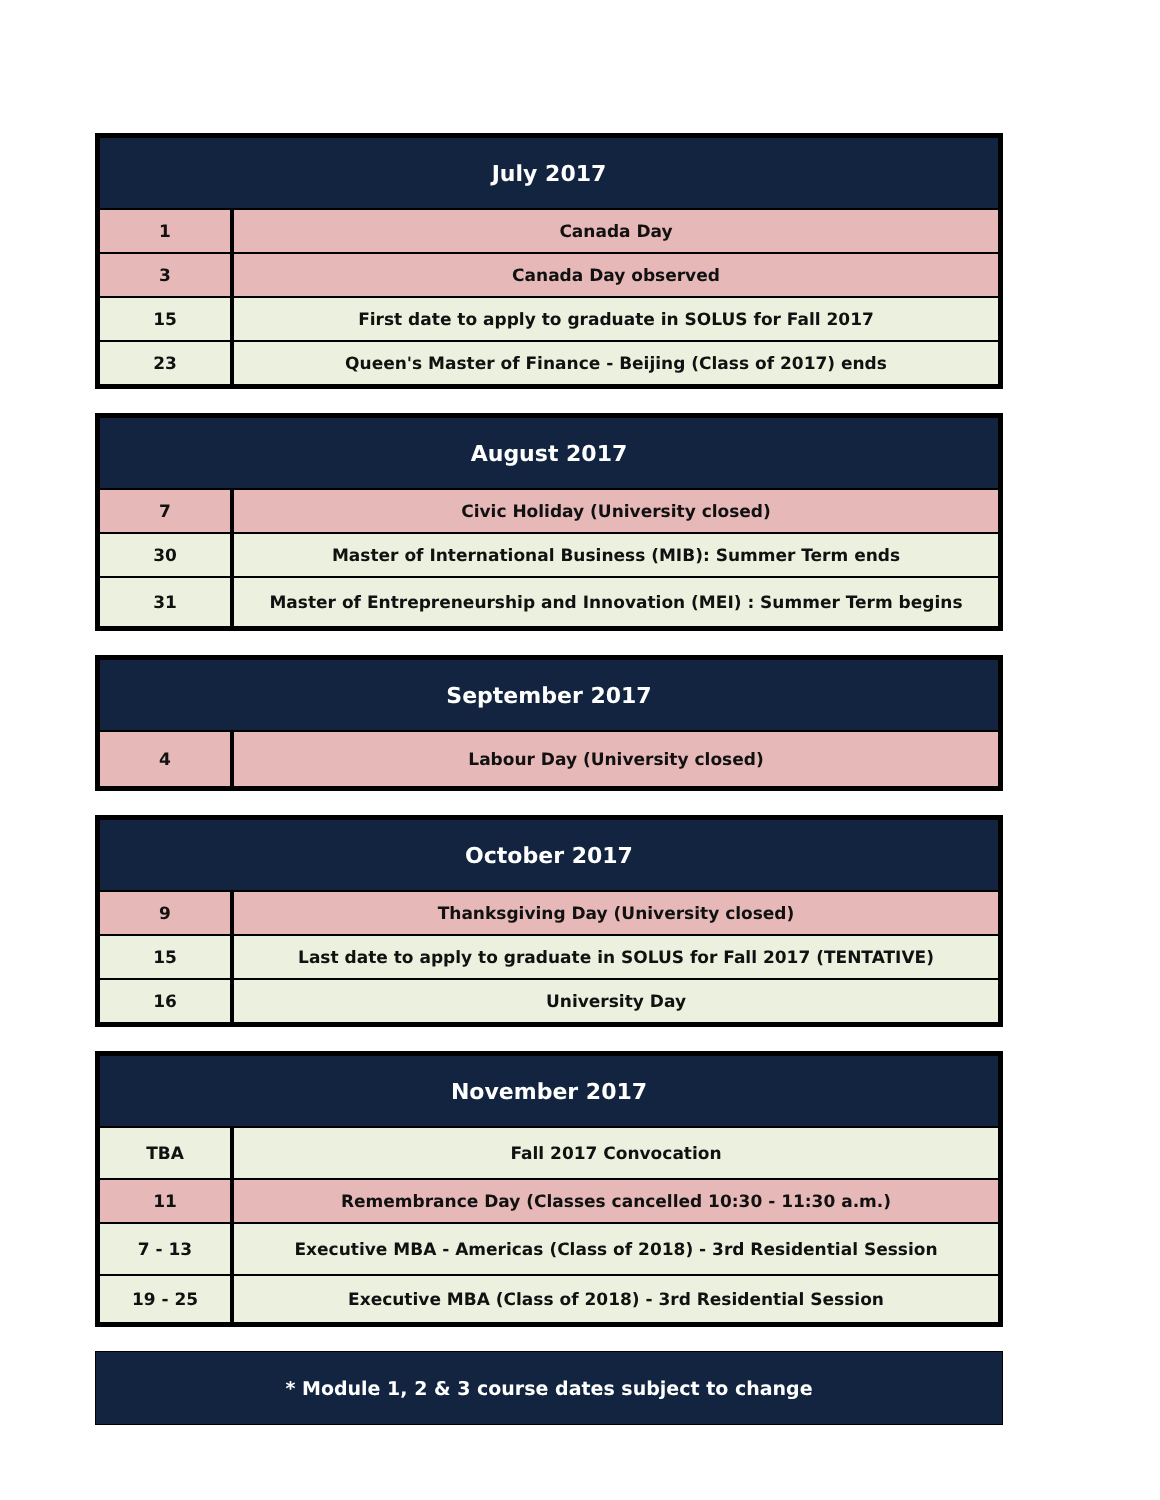| July 2017 | |
| --- | --- |
| 1 | Canada Day |
| 3 | Canada Day observed |
| 15 | First date to apply to graduate in SOLUS for Fall 2017 |
| 23 | Queen's Master of Finance - Beijing (Class of 2017) ends |
| August 2017 | |
| --- | --- |
| 7 | Civic Holiday (University closed) |
| 30 | Master of International Business (MIB): Summer Term ends |
| 31 | Master of Entrepreneurship and Innovation (MEI) : Summer Term begins |
| September 2017 | |
| --- | --- |
| 4 | Labour Day (University closed) |
| October 2017 | |
| --- | --- |
| 9 | Thanksgiving Day (University closed) |
| 15 | Last date to apply to graduate in SOLUS for Fall 2017 (TENTATIVE) |
| 16 | University Day |
| November 2017 | |
| --- | --- |
| TBA | Fall 2017 Convocation |
| 11 | Remembrance Day (Classes cancelled 10:30 - 11:30 a.m.) |
| 7 - 13 | Executive MBA - Americas (Class of 2018) - 3rd Residential Session |
| 19 - 25 | Executive MBA (Class of 2018) - 3rd Residential Session |
* Module 1, 2 & 3 course dates subject to change